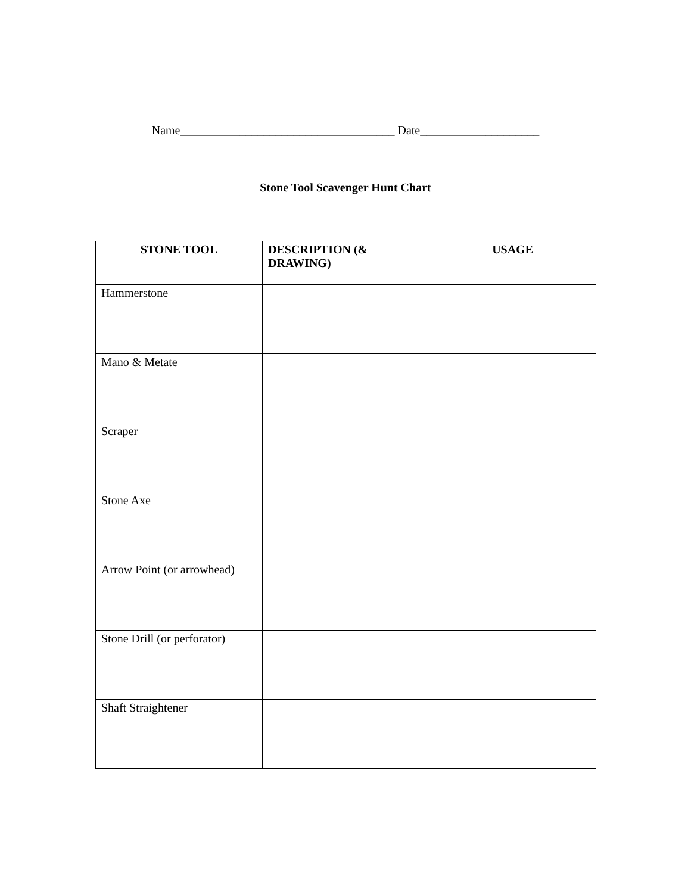Name____________________________________ Date____________________
Stone Tool Scavenger Hunt Chart
| STONE TOOL | DESCRIPTION (& DRAWING) | USAGE |
| --- | --- | --- |
| Hammerstone | | |
| Mano & Metate | | |
| Scraper | | |
| Stone Axe | | |
| Arrow Point (or arrowhead) | | |
| Stone Drill (or perforator) | | |
| Shaft Straightener | | |